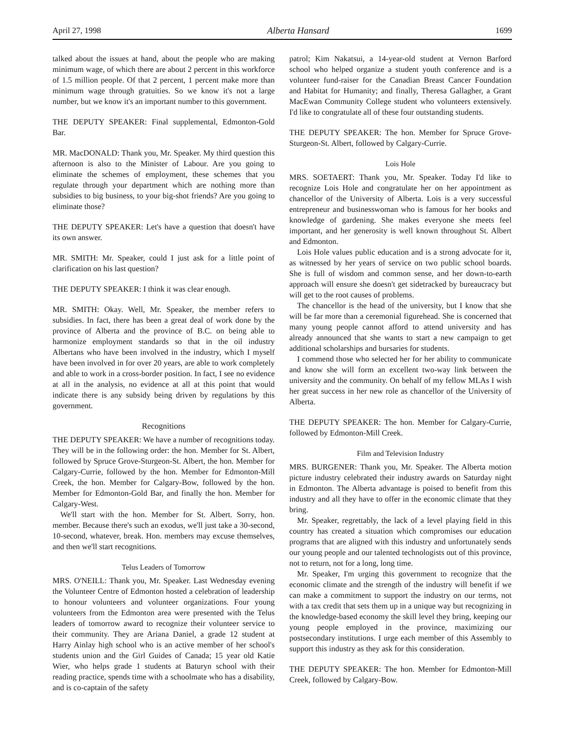April 27, 1998 Alberta Hansard 1699
talked about the issues at hand, about the people who are making minimum wage, of which there are about 2 percent in this workforce of 1.5 million people. Of that 2 percent, 1 percent make more than minimum wage through gratuities. So we know it's not a large number, but we know it's an important number to this government.
THE DEPUTY SPEAKER: Final supplemental, Edmonton-Gold Bar.
MR. MacDONALD: Thank you, Mr. Speaker. My third question this afternoon is also to the Minister of Labour. Are you going to eliminate the schemes of employment, these schemes that you regulate through your department which are nothing more than subsidies to big business, to your big-shot friends? Are you going to eliminate those?
THE DEPUTY SPEAKER: Let's have a question that doesn't have its own answer.
MR. SMITH: Mr. Speaker, could I just ask for a little point of clarification on his last question?
THE DEPUTY SPEAKER: I think it was clear enough.
MR. SMITH: Okay. Well, Mr. Speaker, the member refers to subsidies. In fact, there has been a great deal of work done by the province of Alberta and the province of B.C. on being able to harmonize employment standards so that in the oil industry Albertans who have been involved in the industry, which I myself have been involved in for over 20 years, are able to work completely and able to work in a cross-border position. In fact, I see no evidence at all in the analysis, no evidence at all at this point that would indicate there is any subsidy being driven by regulations by this government.
Recognitions
THE DEPUTY SPEAKER: We have a number of recognitions today. They will be in the following order: the hon. Member for St. Albert, followed by Spruce Grove-Sturgeon-St. Albert, the hon. Member for Calgary-Currie, followed by the hon. Member for Edmonton-Mill Creek, the hon. Member for Calgary-Bow, followed by the hon. Member for Edmonton-Gold Bar, and finally the hon. Member for Calgary-West.
We'll start with the hon. Member for St. Albert. Sorry, hon. member. Because there's such an exodus, we'll just take a 30-second, 10-second, whatever, break. Hon. members may excuse themselves, and then we'll start recognitions.
Telus Leaders of Tomorrow
MRS. O'NEILL: Thank you, Mr. Speaker. Last Wednesday evening the Volunteer Centre of Edmonton hosted a celebration of leadership to honour volunteers and volunteer organizations. Four young volunteers from the Edmonton area were presented with the Telus leaders of tomorrow award to recognize their volunteer service to their community. They are Ariana Daniel, a grade 12 student at Harry Ainlay high school who is an active member of her school's students union and the Girl Guides of Canada; 15 year old Katie Wier, who helps grade 1 students at Baturyn school with their reading practice, spends time with a schoolmate who has a disability, and is co-captain of the safety
patrol; Kim Nakatsui, a 14-year-old student at Vernon Barford school who helped organize a student youth conference and is a volunteer fund-raiser for the Canadian Breast Cancer Foundation and Habitat for Humanity; and finally, Theresa Gallagher, a Grant MacEwan Community College student who volunteers extensively. I'd like to congratulate all of these four outstanding students.
THE DEPUTY SPEAKER: The hon. Member for Spruce Grove-Sturgeon-St. Albert, followed by Calgary-Currie.
Lois Hole
MRS. SOETAERT: Thank you, Mr. Speaker. Today I'd like to recognize Lois Hole and congratulate her on her appointment as chancellor of the University of Alberta. Lois is a very successful entrepreneur and businesswoman who is famous for her books and knowledge of gardening. She makes everyone she meets feel important, and her generosity is well known throughout St. Albert and Edmonton.
Lois Hole values public education and is a strong advocate for it, as witnessed by her years of service on two public school boards. She is full of wisdom and common sense, and her down-to-earth approach will ensure she doesn't get sidetracked by bureaucracy but will get to the root causes of problems.
The chancellor is the head of the university, but I know that she will be far more than a ceremonial figurehead. She is concerned that many young people cannot afford to attend university and has already announced that she wants to start a new campaign to get additional scholarships and bursaries for students.
I commend those who selected her for her ability to communicate and know she will form an excellent two-way link between the university and the community. On behalf of my fellow MLAs I wish her great success in her new role as chancellor of the University of Alberta.
THE DEPUTY SPEAKER: The hon. Member for Calgary-Currie, followed by Edmonton-Mill Creek.
Film and Television Industry
MRS. BURGENER: Thank you, Mr. Speaker. The Alberta motion picture industry celebrated their industry awards on Saturday night in Edmonton. The Alberta advantage is poised to benefit from this industry and all they have to offer in the economic climate that they bring.
Mr. Speaker, regrettably, the lack of a level playing field in this country has created a situation which compromises our education programs that are aligned with this industry and unfortunately sends our young people and our talented technologists out of this province, not to return, not for a long, long time.
Mr. Speaker, I'm urging this government to recognize that the economic climate and the strength of the industry will benefit if we can make a commitment to support the industry on our terms, not with a tax credit that sets them up in a unique way but recognizing in the knowledge-based economy the skill level they bring, keeping our young people employed in the province, maximizing our postsecondary institutions. I urge each member of this Assembly to support this industry as they ask for this consideration.
THE DEPUTY SPEAKER: The hon. Member for Edmonton-Mill Creek, followed by Calgary-Bow.